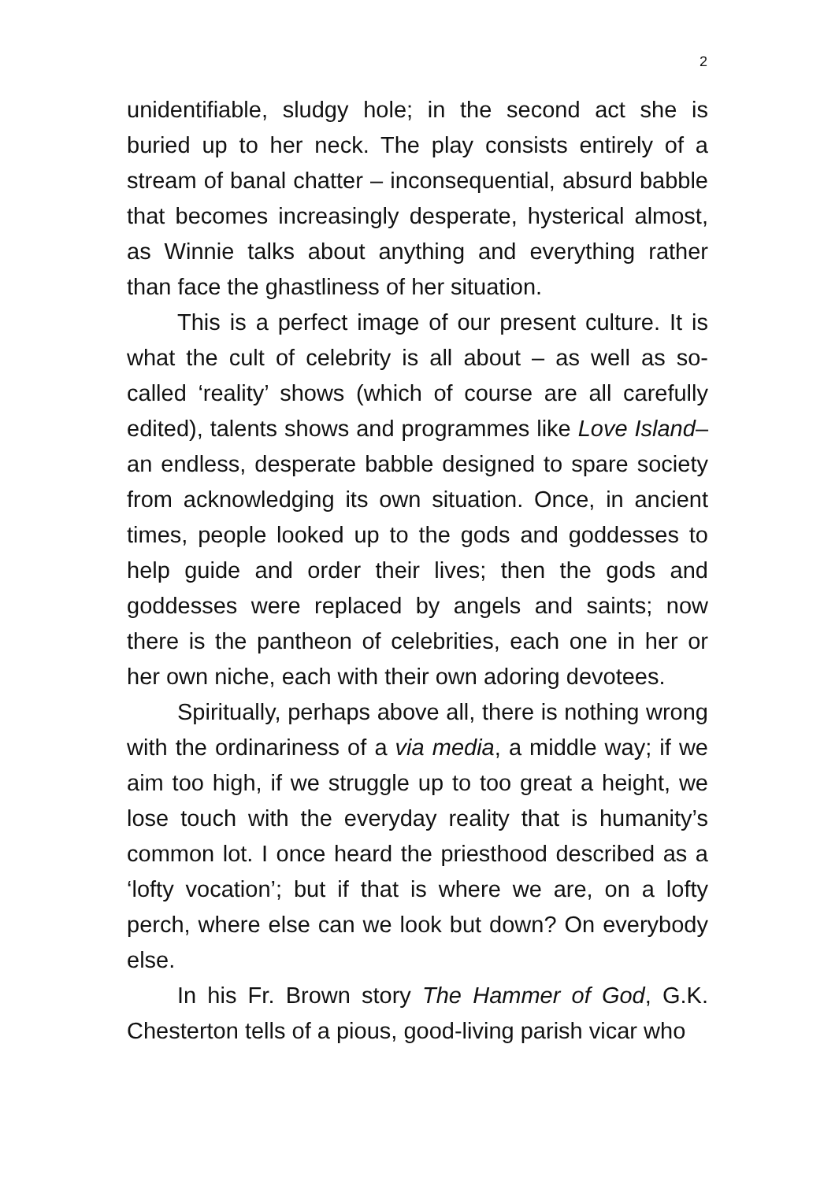2
unidentifiable, sludgy hole; in the second act she is buried up to her neck. The play consists entirely of a stream of banal chatter – inconsequential, absurd babble that becomes increasingly desperate, hysterical almost, as Winnie talks about anything and everything rather than face the ghastliness of her situation.
This is a perfect image of our present culture. It is what the cult of celebrity is all about – as well as so-called ‘reality’ shows (which of course are all carefully edited), talents shows and programmes like Love Island– an endless, desperate babble designed to spare society from acknowledging its own situation. Once, in ancient times, people looked up to the gods and goddesses to help guide and order their lives; then the gods and goddesses were replaced by angels and saints; now there is the pantheon of celebrities, each one in her or her own niche, each with their own adoring devotees.
Spiritually, perhaps above all, there is nothing wrong with the ordinariness of a via media, a middle way; if we aim too high, if we struggle up to too great a height, we lose touch with the everyday reality that is humanity’s common lot. I once heard the priesthood described as a ‘lofty vocation’; but if that is where we are, on a lofty perch, where else can we look but down? On everybody else.
In his Fr. Brown story The Hammer of God, G.K. Chesterton tells of a pious, good-living parish vicar who